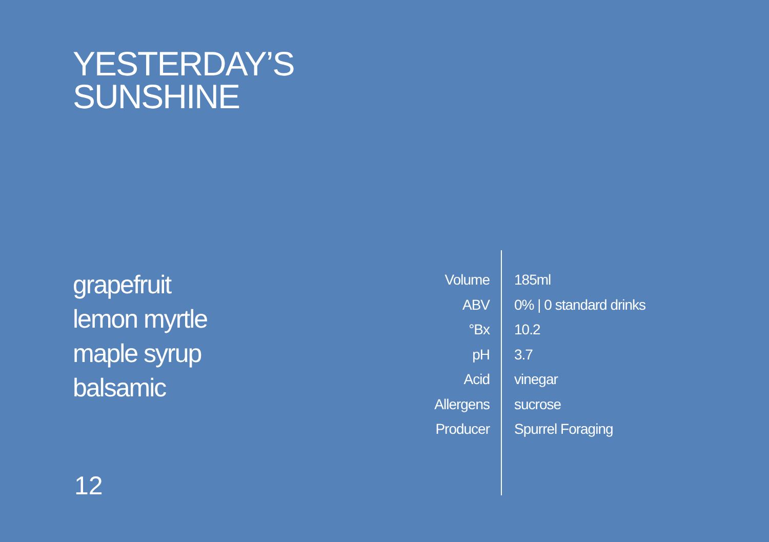YESTERDAY’S
SUNSHINE
grapefruit
lemon myrtle
maple syrup
balsamic
| Volume | 185ml |
| ABV | 0% / 0 standard drinks |
| °Bx | 10.2 |
| pH | 3.7 |
| Acid | vinegar |
| Allergens | sucrose |
| Producer | Spurrel Foraging |
12